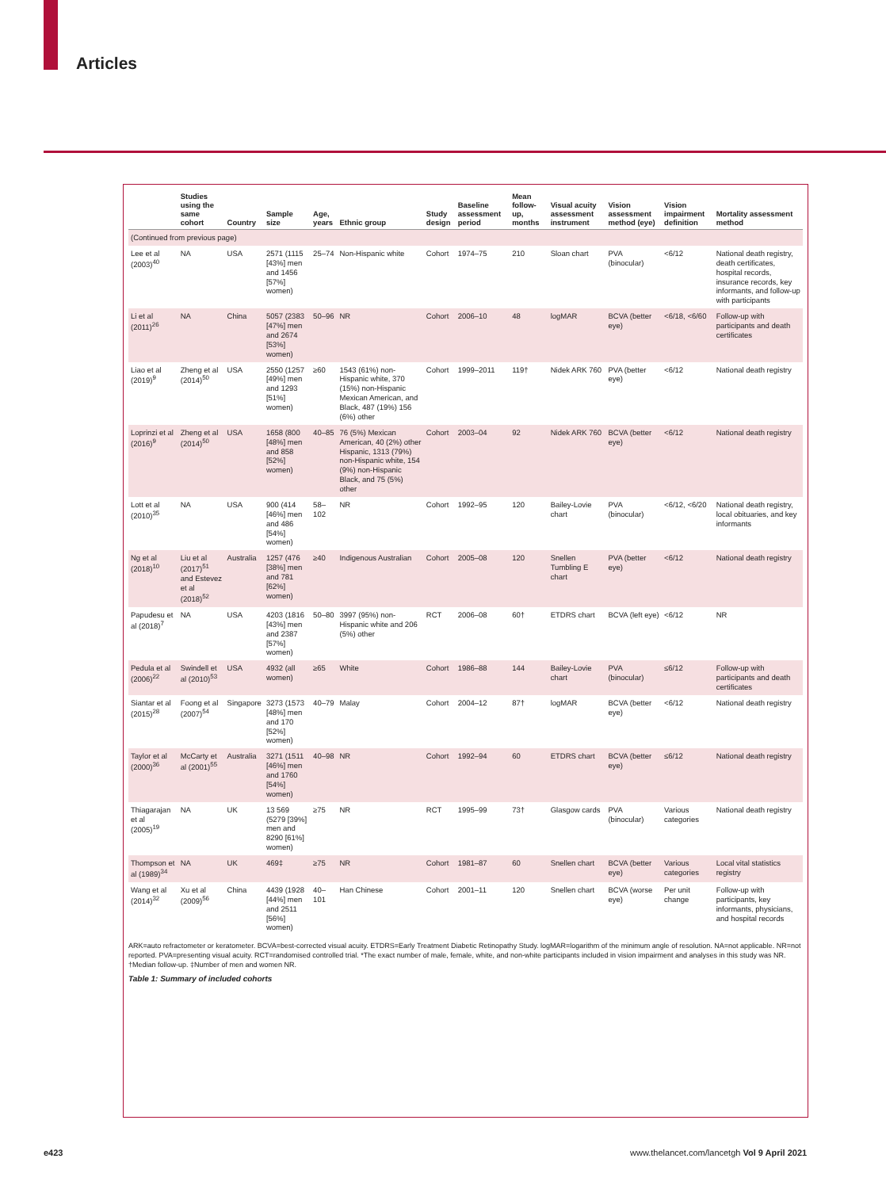Articles
| | Studies using the same cohort | Country | Sample size | Age, years | Ethnic group | Study design | Baseline assessment period | Mean follow-up, months | Visual acuity assessment instrument | Vision assessment method (eye) | Vision impairment definition | Mortality assessment method |
| --- | --- | --- | --- | --- | --- | --- | --- | --- | --- | --- | --- | --- |
| (Continued from previous page) | | | | | | | | | | | | |
| Lee et al (2003)<sup>40</sup> | NA | USA | 2571 (1115 [43%] men and 1456 [57%] women) | 25–74 | Non-Hispanic white | Cohort | 1974–75 | 210 | Sloan chart | PVA (binocular) | <6/12 | National death registry, death certificates, hospital records, insurance records, key informants, and follow-up with participants |
| Li et al (2011)<sup>26</sup> | NA | China | 5057 (2383 [47%] men and 2674 [53%] women) | 50–96 | NR | Cohort | 2006–10 | 48 | logMAR | BCVA (better eye) | <6/18, <6/60 | Follow-up with participants and death certificates |
| Liao et al (2019)<sup>9</sup> | Zheng et al (2014)<sup>50</sup> | USA | 2550 (1257 [49%] men and 1293 [51%] women) | ≥60 | 1543 (61%) non-Hispanic white, 370 (15%) non-Hispanic Mexican American, and Black, 487 (19%) 156 (6%) other | Cohort | 1999–2011 | 119† | Nidek ARK 760 | PVA (better eye) | <6/12 | National death registry |
| Loprinzi et al (2016)<sup>9</sup> | Zheng et al (2014)<sup>50</sup> | USA | 1658 (800 [48%] men and 858 [52%] women) | 40–85 | 76 (5%) Mexican American, 40 (2%) other Hispanic, 1313 (79%) non-Hispanic white, 154 (9%) non-Hispanic Black, and 75 (5%) other | Cohort | 2003–04 | 92 | Nidek ARK 760 | BCVA (better eye) | <6/12 | National death registry |
| Lott et al (2010)<sup>35</sup> | NA | USA | 900 (414 [46%] men and 486 [54%] women) | 58–102 | NR | Cohort | 1992–95 | 120 | Bailey-Lovie chart | PVA (binocular) | <6/12, <6/20 | National death registry, local obituaries, and key informants |
| Ng et al (2018)<sup>10</sup> | Liu et al (2017)<sup>51</sup> and Estevez et al (2018)<sup>52</sup> | Australia | 1257 (476 [38%] men and 781 [62%] women) | ≥40 | Indigenous Australian | Cohort | 2005–08 | 120 | Snellen Tumbling E chart | PVA (better eye) | <6/12 | National death registry |
| Papudesu et al (2018)<sup>7</sup> | NA | USA | 4203 (1816 [43%] men and 2387 [57%] women) | 50–80 | 3997 (95%) non-Hispanic white and 206 (5%) other | RCT | 2006–08 | 60† | ETDRS chart | BCVA (left eye) | <6/12 | NR |
| Pedula et al (2006)<sup>22</sup> | Swindell et al (2010)<sup>53</sup> | USA | 4932 (all women) | ≥65 | White | Cohort | 1986–88 | 144 | Bailey-Lovie chart | PVA (binocular) | ≤6/12 | Follow-up with participants and death certificates |
| Siantar et al (2015)<sup>28</sup> | Foong et al (2007)<sup>54</sup> | Singapore | 3273 (1573 [48%] men and 170 [52%] women) | 40–79 | Malay | Cohort | 2004–12 | 87† | logMAR | BCVA (better eye) | <6/12 | National death registry |
| Taylor et al (2000)<sup>36</sup> | McCarty et al (2001)<sup>55</sup> | Australia | 3271 (1511 [46%] men and 1760 [54%] women) | 40–98 | NR | Cohort | 1992–94 | 60 | ETDRS chart | BCVA (better eye) | ≤6/12 | National death registry |
| Thiagarajan et al (2005)<sup>19</sup> | NA | UK | 13 569 (5279 [39%] men and 8290 [61%] women) | ≥75 | NR | RCT | 1995–99 | 73† | Glasgow cards | PVA (binocular) | Various categories | National death registry |
| Thompson et al (1989)<sup>34</sup> | NA | UK | 469‡ | ≥75 | NR | Cohort | 1981–87 | 60 | Snellen chart | BCVA (better eye) | Various categories | Local vital statistics registry |
| Wang et al (2014)<sup>32</sup> | Xu et al (2009)<sup>56</sup> | China | 4439 (1928 [44%] men and 2511 [56%] women) | 40–101 | Han Chinese | Cohort | 2001–11 | 120 | Snellen chart | BCVA (worse eye) | Per unit change | Follow-up with participants, key informants, physicians, and hospital records |
ARK=auto refractometer or keratometer. BCVA=best-corrected visual acuity. ETDRS=Early Treatment Diabetic Retinopathy Study. logMAR=logarithm of the minimum angle of resolution. NA=not applicable. NR=not reported. PVA=presenting visual acuity. RCT=randomised controlled trial. *The exact number of male, female, white, and non-white participants included in vision impairment and analyses in this study was NR. †Median follow-up. ‡Number of men and women NR.
Table 1: Summary of included cohorts
e423
www.thelancet.com/lancetgh Vol 9 April 2021